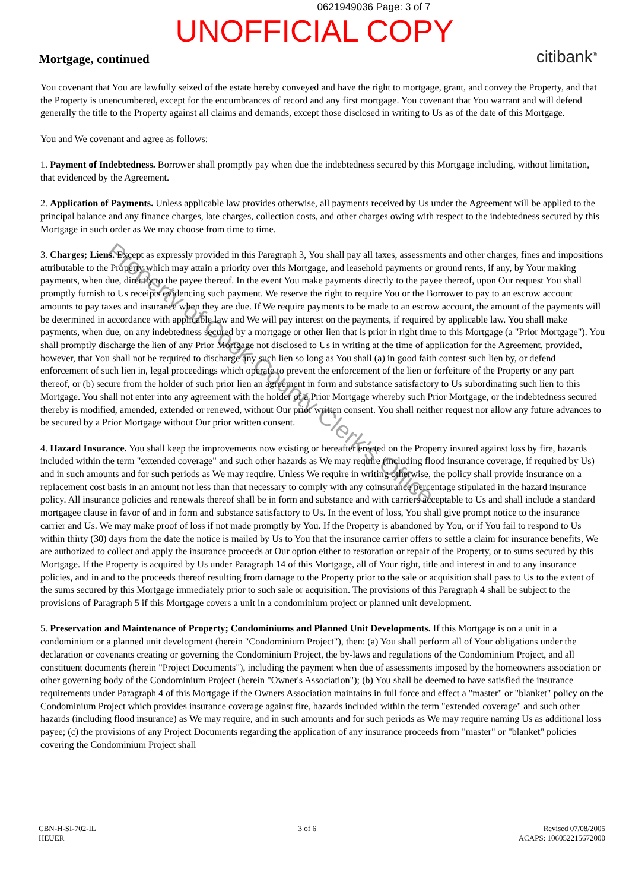0621949036 Page: 3 of 7
UNOFFICIAL COPY
Mortgage, continued
citibank<sup>®</sup>
You covenant that You are lawfully seized of the estate hereby conveyed and have the right to mortgage, grant, and convey the Property, and that the Property is unencumbered, except for the encumbrances of record and any first mortgage. You covenant that You warrant and will defend generally the title to the Property against all claims and demands, except those disclosed in writing to Us as of the date of this Mortgage.
You and We covenant and agree as follows:
1. Payment of Indebtedness. Borrower shall promptly pay when due the indebtedness secured by this Mortgage including, without limitation, that evidenced by the Agreement.
2. Application of Payments. Unless applicable law provides otherwise, all payments received by Us under the Agreement will be applied to the principal balance and any finance charges, late charges, collection costs, and other charges owing with respect to the indebtedness secured by this Mortgage in such order as We may choose from time to time.
3. Charges; Liens. Except as expressly provided in this Paragraph 3, You shall pay all taxes, assessments and other charges, fines and impositions attributable to the Property which may attain a priority over this Mortgage, and leasehold payments or ground rents, if any, by Your making payments, when due, directly to the payee thereof. In the event You make payments directly to the payee thereof, upon Our request You shall promptly furnish to Us receipts evidencing such payment. We reserve the right to require You or the Borrower to pay to an escrow account amounts to pay taxes and insurance when they are due. If We require payments to be made to an escrow account, the amount of the payments will be determined in accordance with applicable law and We will pay interest on the payments, if required by applicable law. You shall make payments, when due, on any indebtedness secured by a mortgage or other lien that is prior in right time to this Mortgage (a "Prior Mortgage"). You shall promptly discharge the lien of any Prior Mortgage not disclosed to Us in writing at the time of application for the Agreement, provided, however, that You shall not be required to discharge any such lien so long as You shall (a) in good faith contest such lien by, or defend enforcement of such lien in, legal proceedings which operate to prevent the enforcement of the lien or forfeiture of the Property or any part thereof, or (b) secure from the holder of such prior lien an agreement in form and substance satisfactory to Us subordinating such lien to this Mortgage. You shall not enter into any agreement with the holder of a Prior Mortgage whereby such Prior Mortgage, or the indebtedness secured thereby is modified, amended, extended or renewed, without Our prior written consent. You shall neither request nor allow any future advances to be secured by a Prior Mortgage without Our prior written consent.
4. Hazard Insurance. You shall keep the improvements now existing or hereafter erected on the Property insured against loss by fire, hazards included within the term "extended coverage" and such other hazards as We may require (including flood insurance coverage, if required by Us) and in such amounts and for such periods as We may require. Unless We require in writing otherwise, the policy shall provide insurance on a replacement cost basis in an amount not less than that necessary to comply with any coinsurance percentage stipulated in the hazard insurance policy. All insurance policies and renewals thereof shall be in form and substance and with carriers acceptable to Us and shall include a standard mortgagee clause in favor of and in form and substance satisfactory to Us. In the event of loss, You shall give prompt notice to the insurance carrier and Us. We may make proof of loss if not made promptly by You. If the Property is abandoned by You, or if You fail to respond to Us within thirty (30) days from the date the notice is mailed by Us to You that the insurance carrier offers to settle a claim for insurance benefits, We are authorized to collect and apply the insurance proceeds at Our option either to restoration or repair of the Property, or to sums secured by this Mortgage. If the Property is acquired by Us under Paragraph 14 of this Mortgage, all of Your right, title and interest in and to any insurance policies, and in and to the proceeds thereof resulting from damage to the Property prior to the sale or acquisition shall pass to Us to the extent of the sums secured by this Mortgage immediately prior to such sale or acquisition. The provisions of this Paragraph 4 shall be subject to the provisions of Paragraph 5 if this Mortgage covers a unit in a condominium project or planned unit development.
5. Preservation and Maintenance of Property; Condominiums and Planned Unit Developments. If this Mortgage is on a unit in a condominium or a planned unit development (herein "Condominium Project"), then: (a) You shall perform all of Your obligations under the declaration or covenants creating or governing the Condominium Project, the by-laws and regulations of the Condominium Project, and all constituent documents (herein "Project Documents"), including the payment when due of assessments imposed by the homeowners association or other governing body of the Condominium Project (herein "Owner's Association"); (b) You shall be deemed to have satisfied the insurance requirements under Paragraph 4 of this Mortgage if the Owners Association maintains in full force and effect a "master" or "blanket" policy on the Condominium Project which provides insurance coverage against fire, hazards included within the term "extended coverage" and such other hazards (including flood insurance) as We may require, and in such amounts and for such periods as We may require naming Us as additional loss payee; (c) the provisions of any Project Documents regarding the application of any insurance proceeds from "master" or "blanket" policies covering the Condominium Project shall
Property of Cook County Clerk's Office
CBN-H-SI-702-IL
HEUER
3 of 6 Revised 07/08/2005
ACAPS: 106052215672000